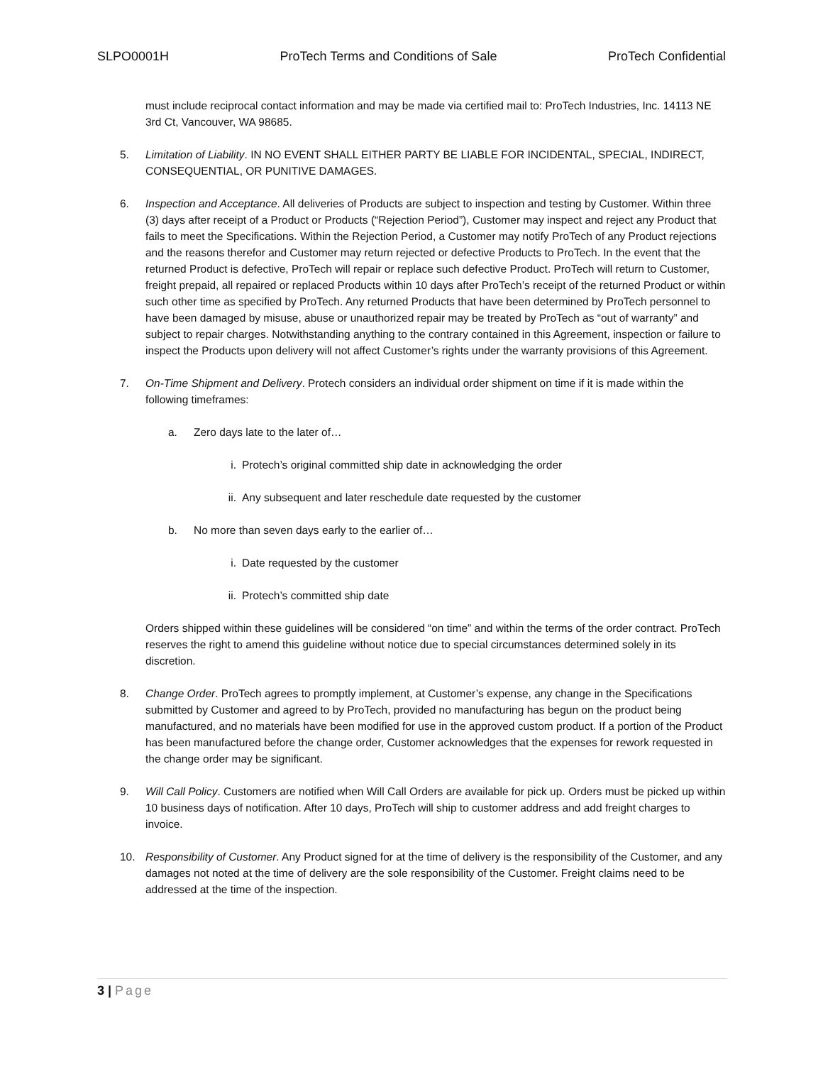SLPO0001H ProTech Terms and Conditions of Sale ProTech Confidential
must include reciprocal contact information and may be made via certified mail to: ProTech Industries, Inc. 14113 NE 3rd Ct, Vancouver, WA 98685.
5. Limitation of Liability. IN NO EVENT SHALL EITHER PARTY BE LIABLE FOR INCIDENTAL, SPECIAL, INDIRECT, CONSEQUENTIAL, OR PUNITIVE DAMAGES.
6. Inspection and Acceptance. All deliveries of Products are subject to inspection and testing by Customer. Within three (3) days after receipt of a Product or Products (“Rejection Period”), Customer may inspect and reject any Product that fails to meet the Specifications. Within the Rejection Period, a Customer may notify ProTech of any Product rejections and the reasons therefor and Customer may return rejected or defective Products to ProTech. In the event that the returned Product is defective, ProTech will repair or replace such defective Product. ProTech will return to Customer, freight prepaid, all repaired or replaced Products within 10 days after ProTech’s receipt of the returned Product or within such other time as specified by ProTech. Any returned Products that have been determined by ProTech personnel to have been damaged by misuse, abuse or unauthorized repair may be treated by ProTech as “out of warranty” and subject to repair charges. Notwithstanding anything to the contrary contained in this Agreement, inspection or failure to inspect the Products upon delivery will not affect Customer’s rights under the warranty provisions of this Agreement.
7. On-Time Shipment and Delivery. Protech considers an individual order shipment on time if it is made within the following timeframes:
a. Zero days late to the later of…
i. Protech’s original committed ship date in acknowledging the order
ii. Any subsequent and later reschedule date requested by the customer
b. No more than seven days early to the earlier of…
i. Date requested by the customer
ii. Protech’s committed ship date
Orders shipped within these guidelines will be considered “on time” and within the terms of the order contract. ProTech reserves the right to amend this guideline without notice due to special circumstances determined solely in its discretion.
8. Change Order. ProTech agrees to promptly implement, at Customer’s expense, any change in the Specifications submitted by Customer and agreed to by ProTech, provided no manufacturing has begun on the product being manufactured, and no materials have been modified for use in the approved custom product. If a portion of the Product has been manufactured before the change order, Customer acknowledges that the expenses for rework requested in the change order may be significant.
9. Will Call Policy. Customers are notified when Will Call Orders are available for pick up. Orders must be picked up within 10 business days of notification. After 10 days, ProTech will ship to customer address and add freight charges to invoice.
10. Responsibility of Customer. Any Product signed for at the time of delivery is the responsibility of the Customer, and any damages not noted at the time of delivery are the sole responsibility of the Customer. Freight claims need to be addressed at the time of the inspection.
3 | Page